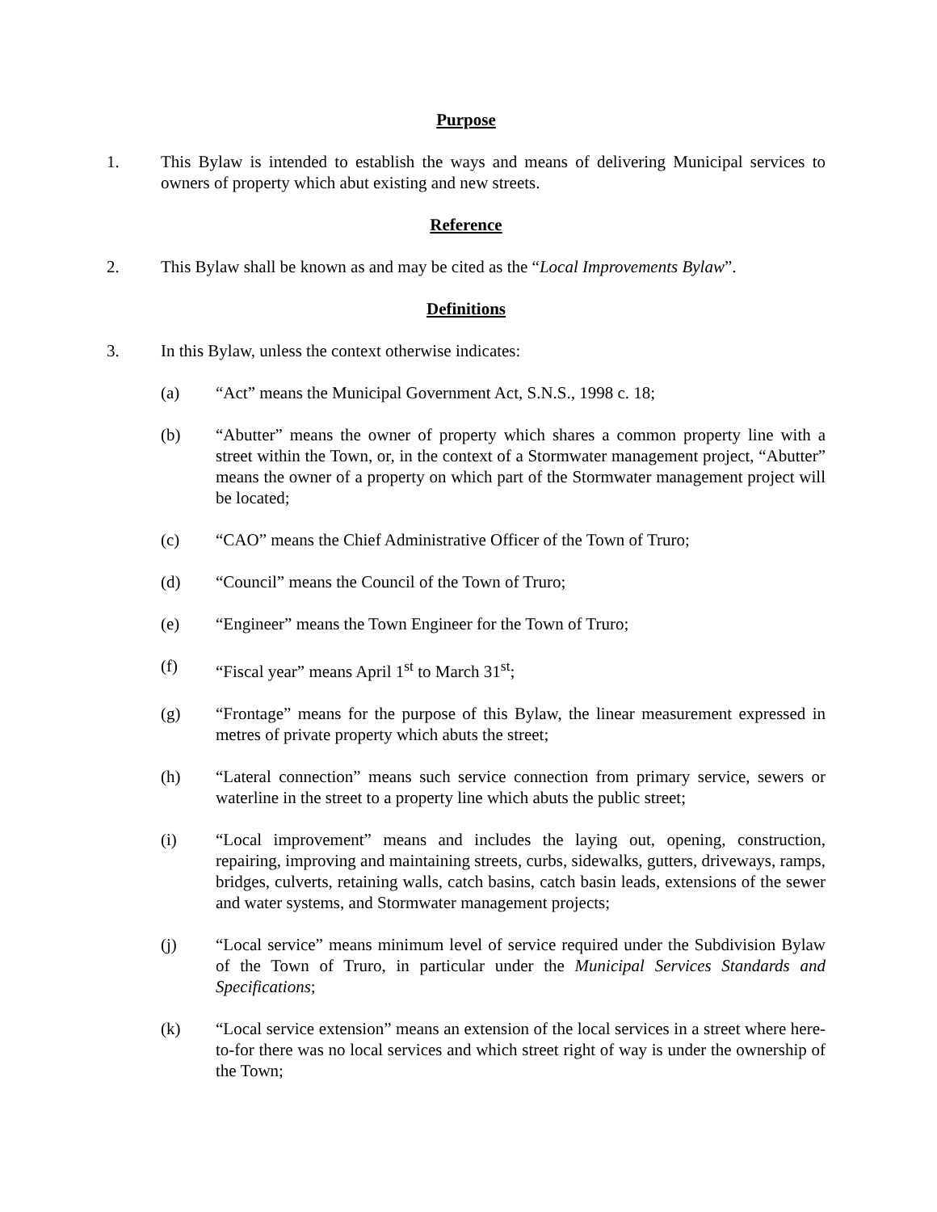Purpose
1. This Bylaw is intended to establish the ways and means of delivering Municipal services to owners of property which abut existing and new streets.
Reference
2. This Bylaw shall be known as and may be cited as the “Local Improvements Bylaw”.
Definitions
3. In this Bylaw, unless the context otherwise indicates:
(a) “Act” means the Municipal Government Act, S.N.S., 1998 c. 18;
(b) “Abutter” means the owner of property which shares a common property line with a street within the Town, or, in the context of a Stormwater management project, “Abutter” means the owner of a property on which part of the Stormwater management project will be located;
(c) “CAO” means the Chief Administrative Officer of the Town of Truro;
(d) “Council” means the Council of the Town of Truro;
(e) “Engineer” means the Town Engineer for the Town of Truro;
(f) “Fiscal year” means April 1<sup>st</sup> to March 31<sup>st</sup>;
(g) “Frontage” means for the purpose of this Bylaw, the linear measurement expressed in metres of private property which abuts the street;
(h) “Lateral connection” means such service connection from primary service, sewers or waterline in the street to a property line which abuts the public street;
(i) “Local improvement” means and includes the laying out, opening, construction, repairing, improving and maintaining streets, curbs, sidewalks, gutters, driveways, ramps, bridges, culverts, retaining walls, catch basins, catch basin leads, extensions of the sewer and water systems, and Stormwater management projects;
(j) “Local service” means minimum level of service required under the Subdivision Bylaw of the Town of Truro, in particular under the Municipal Services Standards and Specifications;
(k) “Local service extension” means an extension of the local services in a street where here-to-for there was no local services and which street right of way is under the ownership of the Town;